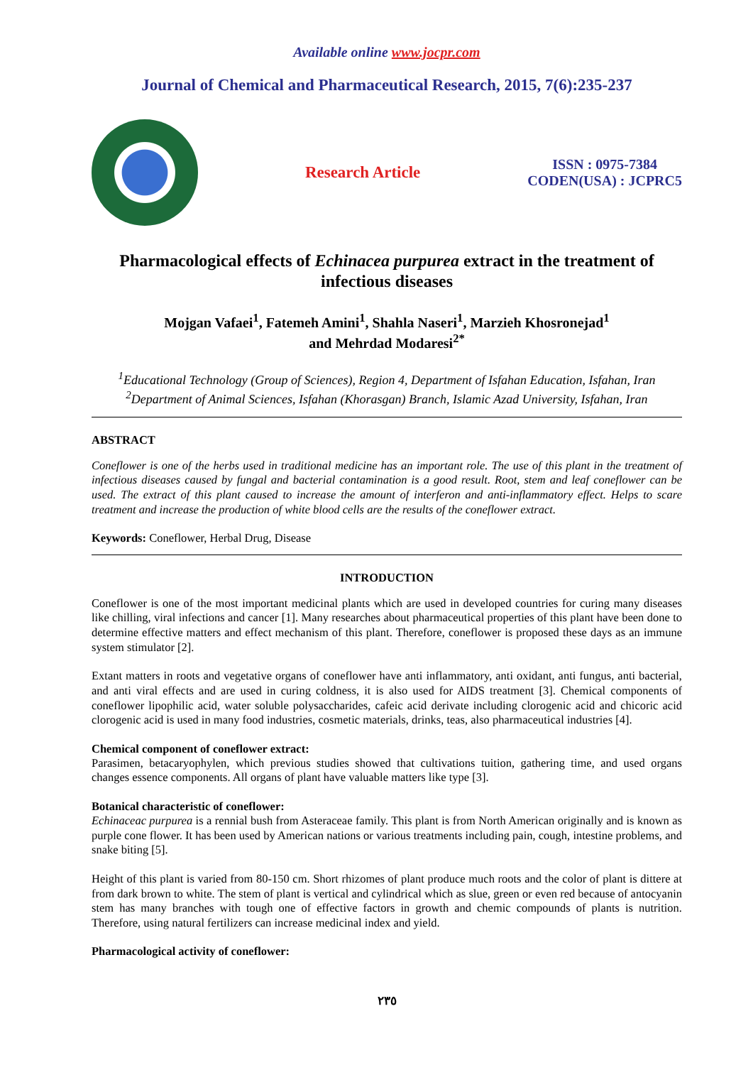Available online www.jocpr.com
Journal of Chemical and Pharmaceutical Research, 2015, 7(6):235-237
Research Article
ISSN : 0975-7384
CODEN(USA) : JCPRC5
Pharmacological effects of Echinacea purpurea extract in the treatment of infectious diseases
Mojgan Vafaei<sup>1</sup>, Fatemeh Amini<sup>1</sup>, Shahla Naseri<sup>1</sup>, Marzieh Khosronejad<sup>1</sup>
and Mehrdad Modaresi<sup>2*</sup>
<sup>1</sup> Educational Technology (Group of Sciences), Region 4, Department of Isfahan Education, Isfahan, Iran
<sup>2</sup> Department of Animal Sciences, Isfahan (Khorasgan) Branch, Islamic Azad University, Isfahan, Iran
ABSTRACT
Coneflower is one of the herbs used in traditional medicine has an important role. The use of this plant in the treatment of infectious diseases caused by fungal and bacterial contamination is a good result. Root, stem and leaf coneflower can be used. The extract of this plant caused to increase the amount of interferon and anti-inflammatory effect. Helps to scare treatment and increase the production of white blood cells are the results of the coneflower extract.
Keywords: Coneflower, Herbal Drug, Disease
INTRODUCTION
Coneflower is one of the most important medicinal plants which are used in developed countries for curing many diseases like chilling, viral infections and cancer [1]. Many researches about pharmaceutical properties of this plant have been done to determine effective matters and effect mechanism of this plant. Therefore, coneflower is proposed these days as an immune system stimulator [2].
Extant matters in roots and vegetative organs of coneflower have anti inflammatory, anti oxidant, anti fungus, anti bacterial, and anti viral effects and are used in curing coldness, it is also used for AIDS treatment [3]. Chemical components of coneflower lipophilic acid, water soluble polysaccharides, cafeic acid derivate including clorogenic acid and chicoric acid clorogenic acid is used in many food industries, cosmetic materials, drinks, teas, also pharmaceutical industries [4].
Chemical component of coneflower extract:
Parasimen, betacaryophylen, which previous studies showed that cultivations tuition, gathering time, and used organs changes essence components. All organs of plant have valuable matters like type [3].
Botanical characteristic of coneflower:
Echinaceac purpurea is a rennial bush from Asteraceae family. This plant is from North American originally and is known as purple cone flower. It has been used by American nations or various treatments including pain, cough, intestine problems, and snake biting [5].
Height of this plant is varied from 80-150 cm. Short rhizomes of plant produce much roots and the color of plant is dittere at from dark brown to white. The stem of plant is vertical and cylindrical which as slue, green or even red because of antocyanin stem has many branches with tough one of effective factors in growth and chemic compounds of plants is nutrition. Therefore, using natural fertilizers can increase medicinal index and yield.
Pharmacological activity of coneflower:
٢٣٥